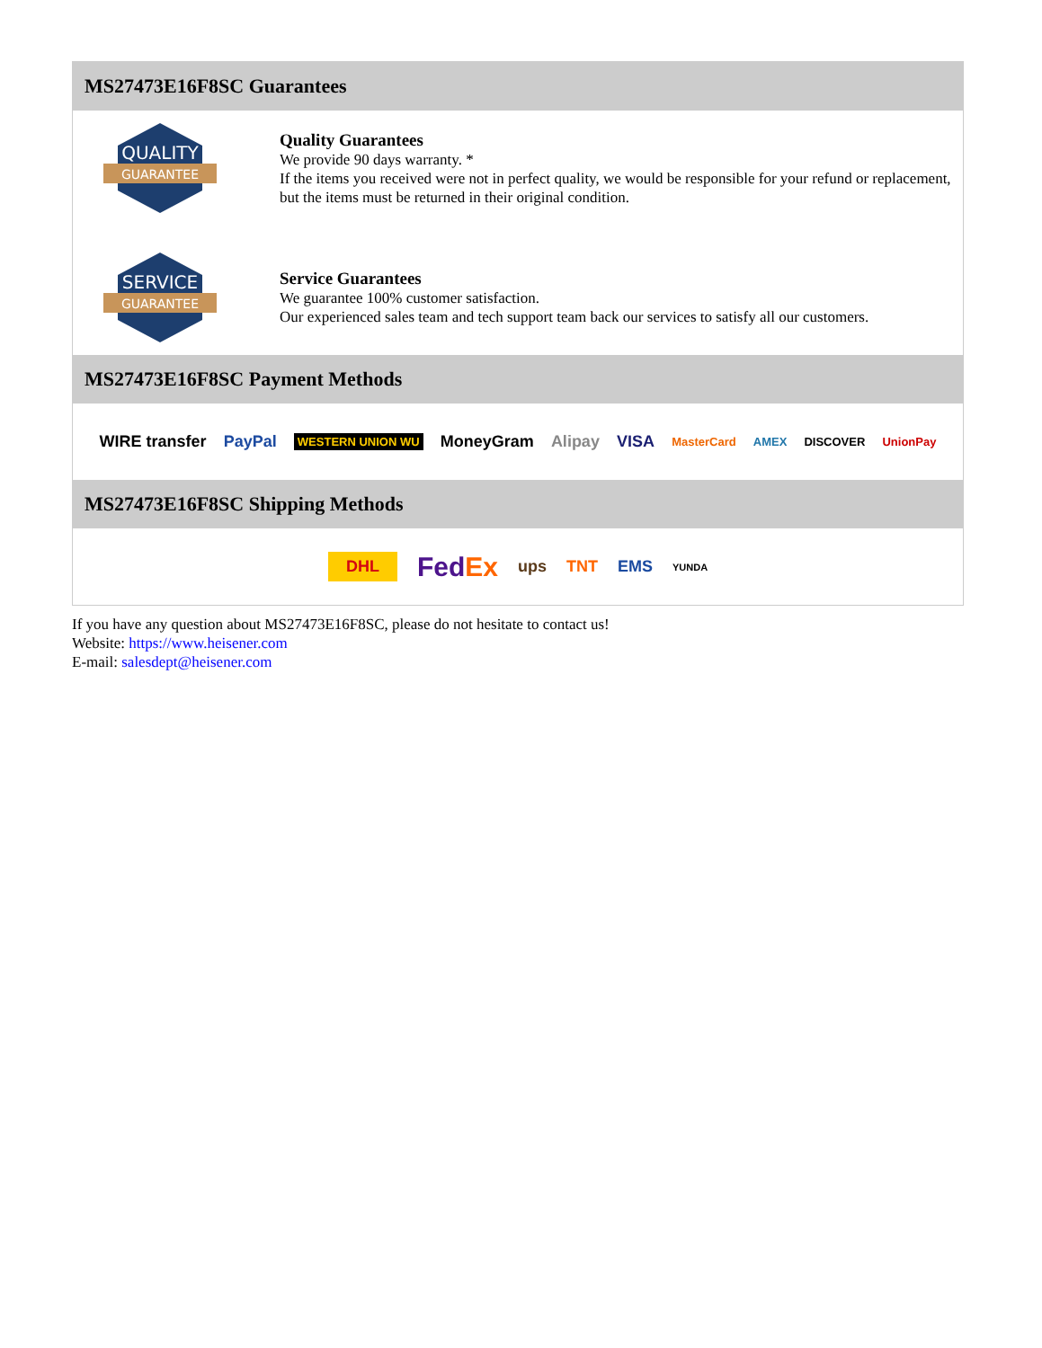MS27473E16F8SC Guarantees
QUALITY
GUARANTEE
Quality Guarantees
We provide 90 days warranty. *
If the items you received were not in perfect quality, we would be responsible for your refund or replacement, but the items must be returned in their original condition.
SERVICE
GUARANTEE
Service Guarantees
We guarantee 100% customer satisfaction.
Our experienced sales team and tech support team back our services to satisfy all our customers.
MS27473E16F8SC Payment Methods
WIRE transfer PayPal WESTERN UNION WU MoneyGram Alipay VISA MasterCard AMEX DISCOVER UnionPay
MS27473E16F8SC Shipping Methods
DHL FedEx ups TNT EMS YUNDA
If you have any question about MS27473E16F8SC, please do not hesitate to contact us!
Website: https://www.heisener.com
E-mail: salesdept@heisener.com